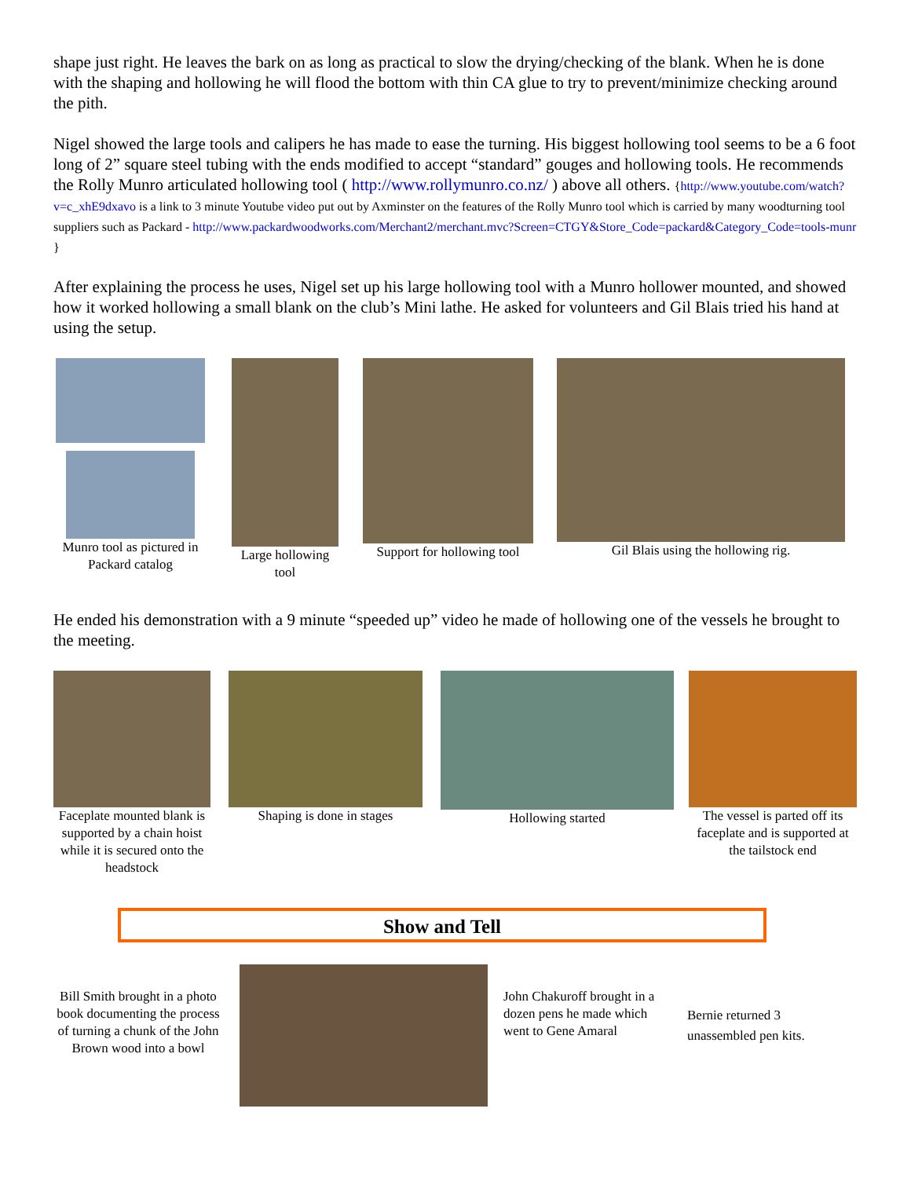shape just right. He leaves the bark on as long as practical to slow the drying/checking of the blank. When he is done with the shaping and hollowing he will flood the bottom with thin CA glue to try to prevent/minimize checking around the pith.
Nigel showed the large tools and calipers he has made to ease the turning. His biggest hollowing tool seems to be a 6 foot long of 2” square steel tubing with the ends modified to accept “standard” gouges and hollowing tools. He recommends the Rolly Munro articulated hollowing tool ( http://www.rollymunro.co.nz/ ) above all others. {http://www.youtube.com/watch?v=c_xhE9dxavo is a link to 3 minute Youtube video put out by Axminster on the features of the Rolly Munro tool which is carried by many woodturning tool suppliers such as Packard - http://www.packardwoodworks.com/Merchant2/merchant.mvc?Screen=CTGY&Store_Code=packard&Category_Code=tools-munr }
After explaining the process he uses, Nigel set up his large hollowing tool with a Munro hollower mounted, and showed how it worked hollowing a small blank on the club’s Mini lathe. He asked for volunteers and Gil Blais tried his hand at using the setup.
Munro tool as pictured in Packard catalog
Large hollowing tool
Support for hollowing tool
Gil Blais using the hollowing rig.
He ended his demonstration with a 9 minute “speeded up” video he made of hollowing one of the vessels he brought to the meeting.
Faceplate mounted blank is supported by a chain hoist while it is secured onto the headstock
Shaping is done in stages
Hollowing started The vessel is parted off its faceplate and is supported at the tailstock end
Show and Tell
Bill Smith brought in a photo book documenting the process of turning a chunk of the John Brown wood into a bowl
John Chakuroff brought in a dozen pens he made which went to Gene Amaral
Bernie returned 3 unassembled pen kits.